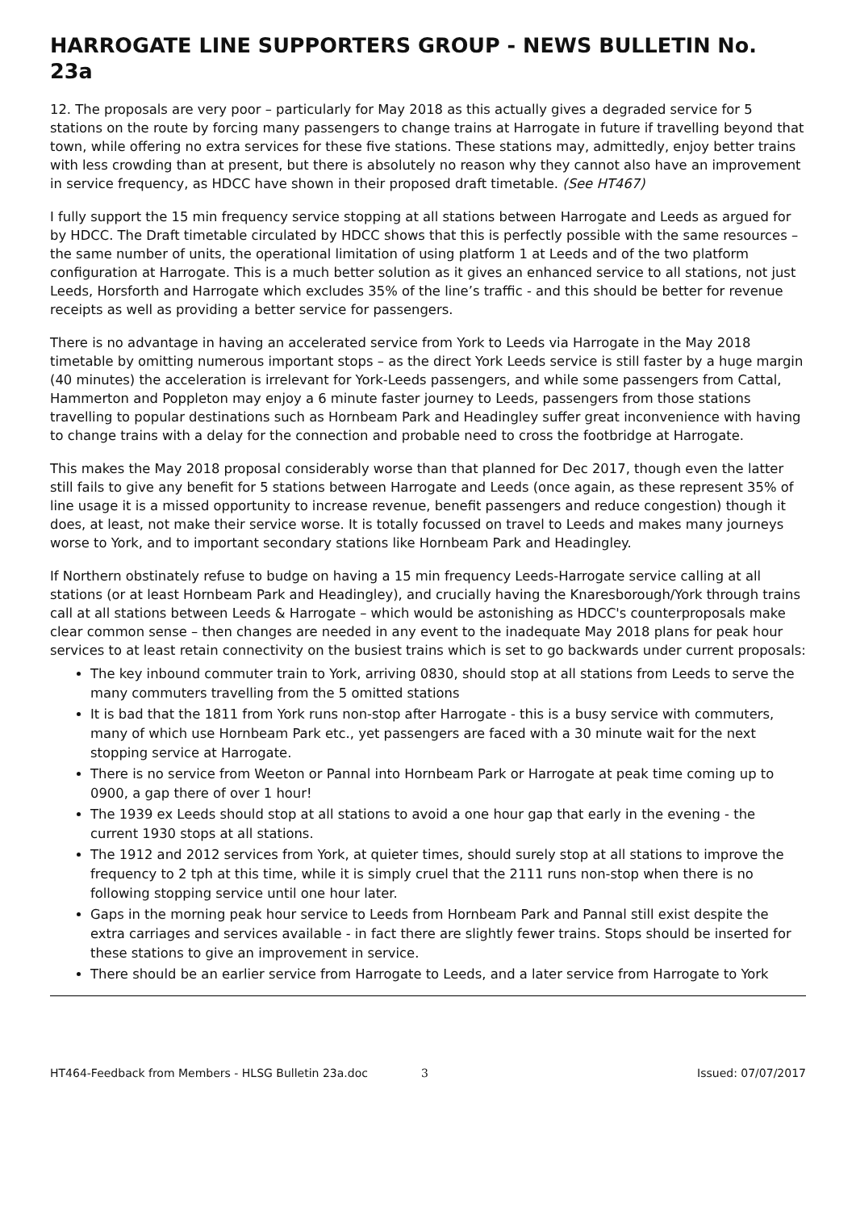HARROGATE LINE SUPPORTERS GROUP - NEWS BULLETIN No. 23a
12. The proposals are very poor – particularly for May 2018 as this actually gives a degraded service for 5 stations on the route by forcing many passengers to change trains at Harrogate in future if travelling beyond that town, while offering no extra services for these five stations. These stations may, admittedly, enjoy better trains with less crowding than at present, but there is absolutely no reason why they cannot also have an improvement in service frequency, as HDCC have shown in their proposed draft timetable. (See HT467)
I fully support the 15 min frequency service stopping at all stations between Harrogate and Leeds as argued for by HDCC. The Draft timetable circulated by HDCC shows that this is perfectly possible with the same resources – the same number of units, the operational limitation of using platform 1 at Leeds and of the two platform configuration at Harrogate. This is a much better solution as it gives an enhanced service to all stations, not just Leeds, Horsforth and Harrogate which excludes 35% of the line’s traffic - and this should be better for revenue receipts as well as providing a better service for passengers.
There is no advantage in having an accelerated service from York to Leeds via Harrogate in the May 2018 timetable by omitting numerous important stops – as the direct York Leeds service is still faster by a huge margin (40 minutes) the acceleration is irrelevant for York-Leeds passengers, and while some passengers from Cattal, Hammerton and Poppleton may enjoy a 6 minute faster journey to Leeds, passengers from those stations travelling to popular destinations such as Hornbeam Park and Headingley suffer great inconvenience with having to change trains with a delay for the connection and probable need to cross the footbridge at Harrogate.
This makes the May 2018 proposal considerably worse than that planned for Dec 2017, though even the latter still fails to give any benefit for 5 stations between Harrogate and Leeds (once again, as these represent 35% of line usage it is a missed opportunity to increase revenue, benefit passengers and reduce congestion) though it does, at least, not make their service worse. It is totally focussed on travel to Leeds and makes many journeys worse to York, and to important secondary stations like Hornbeam Park and Headingley.
If Northern obstinately refuse to budge on having a 15 min frequency Leeds-Harrogate service calling at all stations (or at least Hornbeam Park and Headingley), and crucially having the Knaresborough/York through trains call at all stations between Leeds & Harrogate – which would be astonishing as HDCC's counterproposals make clear common sense – then changes are needed in any event to the inadequate May 2018 plans for peak hour services to at least retain connectivity on the busiest trains which is set to go backwards under current proposals:
The key inbound commuter train to York, arriving 0830, should stop at all stations from Leeds to serve the many commuters travelling from the 5 omitted stations
It is bad that the 1811 from York runs non-stop after Harrogate - this is a busy service with commuters, many of which use Hornbeam Park etc., yet passengers are faced with a 30 minute wait for the next stopping service at Harrogate.
There is no service from Weeton or Pannal into Hornbeam Park or Harrogate at peak time coming up to 0900, a gap there of over 1 hour!
The 1939 ex Leeds should stop at all stations to avoid a one hour gap that early in the evening - the current 1930 stops at all stations.
The 1912 and 2012 services from York, at quieter times, should surely stop at all stations to improve the frequency to 2 tph at this time, while it is simply cruel that the 2111 runs non-stop when there is no following stopping service until one hour later.
Gaps in the morning peak hour service to Leeds from Hornbeam Park and Pannal still exist despite the extra carriages and services available - in fact there are slightly fewer trains. Stops should be inserted for these stations to give an improvement in service.
There should be an earlier service from Harrogate to Leeds, and a later service from Harrogate to York
HT464-Feedback from Members - HLSG Bulletin 23a.doc 3 Issued: 07/07/2017